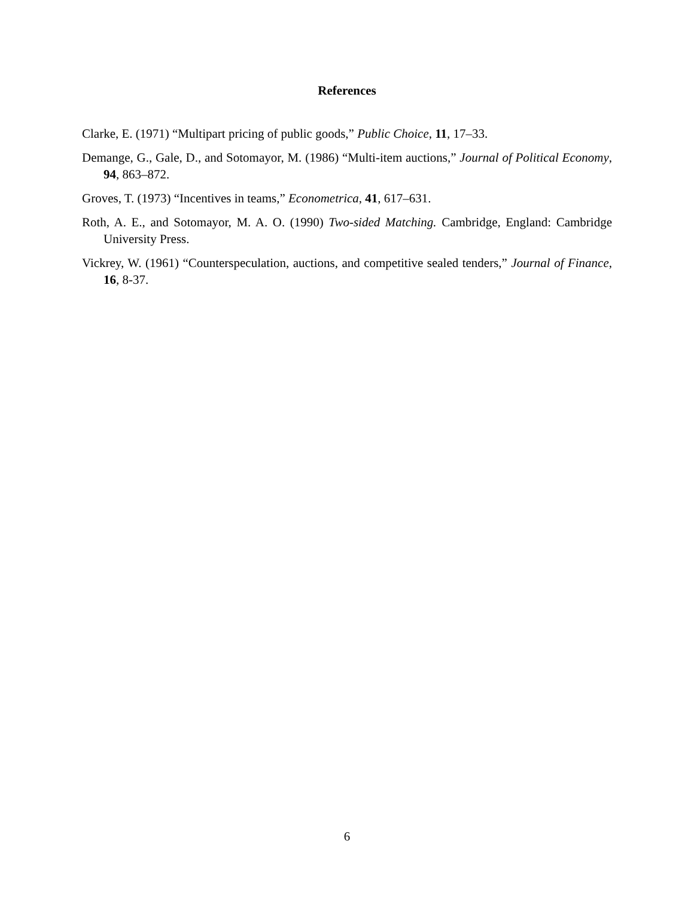References
Clarke, E. (1971) “Multipart pricing of public goods,” Public Choice, 11, 17–33.
Demange, G., Gale, D., and Sotomayor, M. (1986) “Multi-item auctions,” Journal of Political Economy, 94, 863–872.
Groves, T. (1973) “Incentives in teams,” Econometrica, 41, 617–631.
Roth, A. E., and Sotomayor, M. A. O. (1990) Two-sided Matching. Cambridge, England: Cambridge University Press.
Vickrey, W. (1961) “Counterspeculation, auctions, and competitive sealed tenders,” Journal of Finance, 16, 8-37.
6